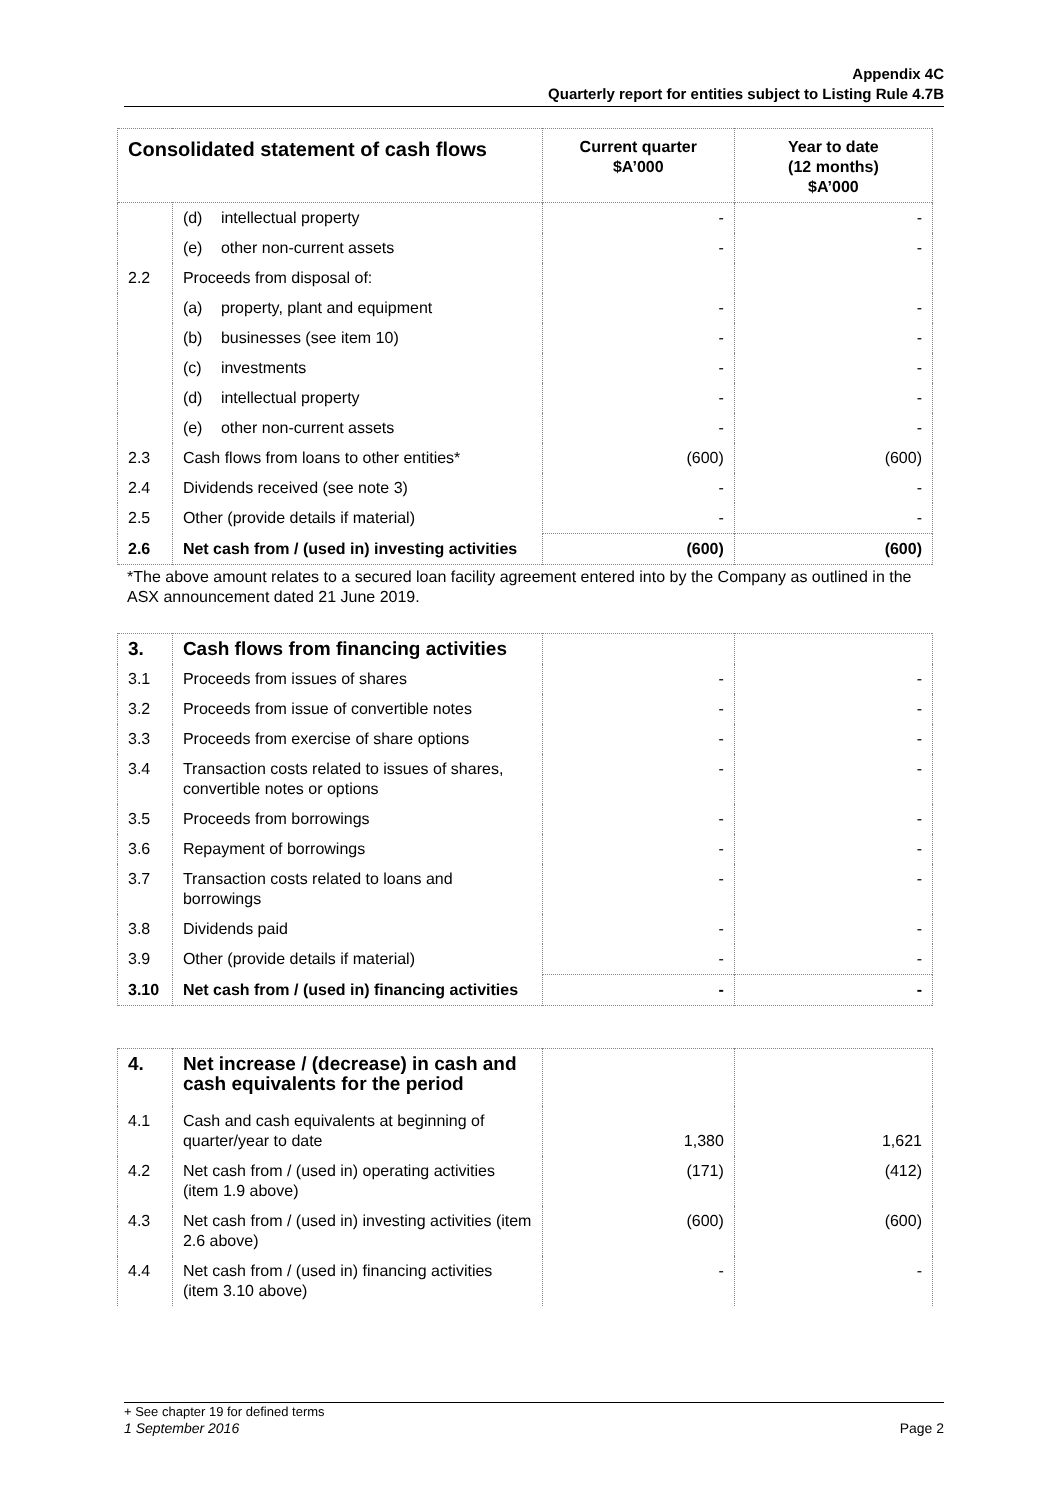Appendix 4C
Quarterly report for entities subject to Listing Rule 4.7B
| Consolidated statement of cash flows | | Current quarter $A’000 | Year to date (12 months) $A’000 |
| --- | --- | --- | --- |
| | (d) intellectual property | - | - |
| | (e) other non-current assets | - | - |
| 2.2 | Proceeds from disposal of: | | |
| | (a) property, plant and equipment | - | - |
| | (b) businesses (see item 10) | - | - |
| | (c) investments | - | - |
| | (d) intellectual property | - | - |
| | (e) other non-current assets | - | - |
| 2.3 | Cash flows from loans to other entities* | (600) | (600) |
| 2.4 | Dividends received (see note 3) | - | - |
| 2.5 | Other (provide details if material) | - | - |
| 2.6 | Net cash from / (used in) investing activities | (600) | (600) |
*The above amount relates to a secured loan facility agreement entered into by the Company as outlined in the ASX announcement dated 21 June 2019.
| 3. | Cash flows from financing activities | | |
| 3.1 | Proceeds from issues of shares | - | - |
| 3.2 | Proceeds from issue of convertible notes | - | - |
| 3.3 | Proceeds from exercise of share options | - | - |
| 3.4 | Transaction costs related to issues of shares, convertible notes or options | - | - |
| 3.5 | Proceeds from borrowings | - | - |
| 3.6 | Repayment of borrowings | - | - |
| 3.7 | Transaction costs related to loans and borrowings | - | - |
| 3.8 | Dividends paid | - | - |
| 3.9 | Other (provide details if material) | - | - |
| 3.10 | Net cash from / (used in) financing activities | - | - |
| 4. | Net increase / (decrease) in cash and cash equivalents for the period | | |
| 4.1 | Cash and cash equivalents at beginning of quarter/year to date | 1,380 | 1,621 |
| 4.2 | Net cash from / (used in) operating activities (item 1.9 above) | (171) | (412) |
| 4.3 | Net cash from / (used in) investing activities (item 2.6 above) | (600) | (600) |
| 4.4 | Net cash from / (used in) financing activities (item 3.10 above) | - | - |
+ See chapter 19 for defined terms
1 September 2016 Page 2